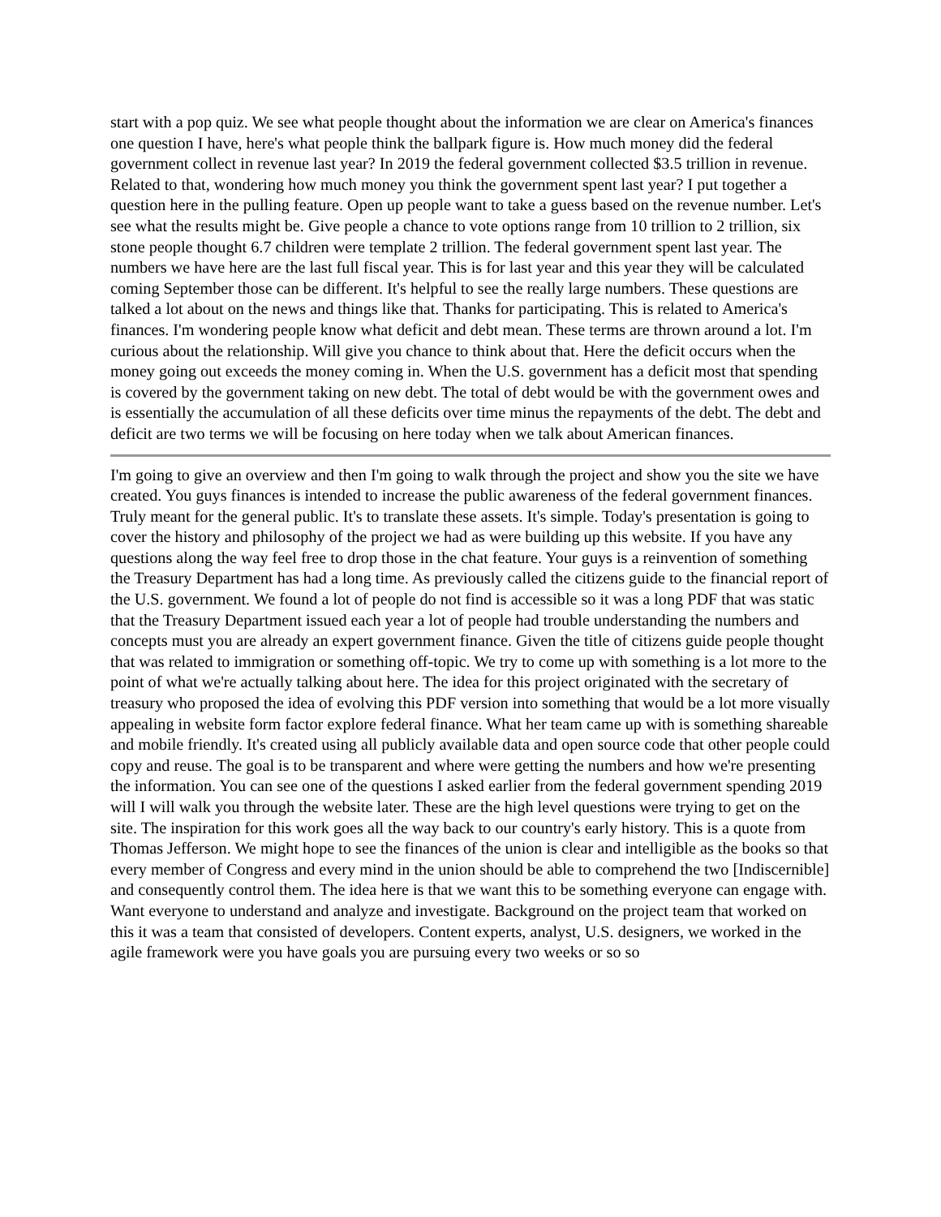start with a pop quiz. We see what people thought about the information we are clear on America's finances one question I have, here's what people think the ballpark figure is. How much money did the federal government collect in revenue last year? In 2019 the federal government collected $3.5 trillion in revenue. Related to that, wondering how much money you think the government spent last year? I put together a question here in the pulling feature. Open up people want to take a guess based on the revenue number. Let's see what the results might be. Give people a chance to vote options range from 10 trillion to 2 trillion, six stone people thought 6.7 children were template 2 trillion. The federal government spent last year. The numbers we have here are the last full fiscal year. This is for last year and this year they will be calculated coming September those can be different. It's helpful to see the really large numbers. These questions are talked a lot about on the news and things like that. Thanks for participating. This is related to America's finances. I'm wondering people know what deficit and debt mean. These terms are thrown around a lot. I'm curious about the relationship. Will give you chance to think about that. Here the deficit occurs when the money going out exceeds the money coming in. When the U.S. government has a deficit most that spending is covered by the government taking on new debt. The total of debt would be with the government owes and is essentially the accumulation of all these deficits over time minus the repayments of the debt. The debt and deficit are two terms we will be focusing on here today when we talk about American finances.
I'm going to give an overview and then I'm going to walk through the project and show you the site we have created. You guys finances is intended to increase the public awareness of the federal government finances. Truly meant for the general public. It's to translate these assets. It's simple. Today's presentation is going to cover the history and philosophy of the project we had as were building up this website. If you have any questions along the way feel free to drop those in the chat feature. Your guys is a reinvention of something the Treasury Department has had a long time. As previously called the citizens guide to the financial report of the U.S. government. We found a lot of people do not find is accessible so it was a long PDF that was static that the Treasury Department issued each year a lot of people had trouble understanding the numbers and concepts must you are already an expert government finance. Given the title of citizens guide people thought that was related to immigration or something off-topic. We try to come up with something is a lot more to the point of what we're actually talking about here. The idea for this project originated with the secretary of treasury who proposed the idea of evolving this PDF version into something that would be a lot more visually appealing in website form factor explore federal finance. What her team came up with is something shareable and mobile friendly. It's created using all publicly available data and open source code that other people could copy and reuse. The goal is to be transparent and where were getting the numbers and how we're presenting the information. You can see one of the questions I asked earlier from the federal government spending 2019 will I will walk you through the website later. These are the high level questions were trying to get on the site. The inspiration for this work goes all the way back to our country's early history. This is a quote from Thomas Jefferson. We might hope to see the finances of the union is clear and intelligible as the books so that every member of Congress and every mind in the union should be able to comprehend the two [Indiscernible] and consequently control them. The idea here is that we want this to be something everyone can engage with. Want everyone to understand and analyze and investigate. Background on the project team that worked on this it was a team that consisted of developers. Content experts, analyst, U.S. designers, we worked in the agile framework were you have goals you are pursuing every two weeks or so so